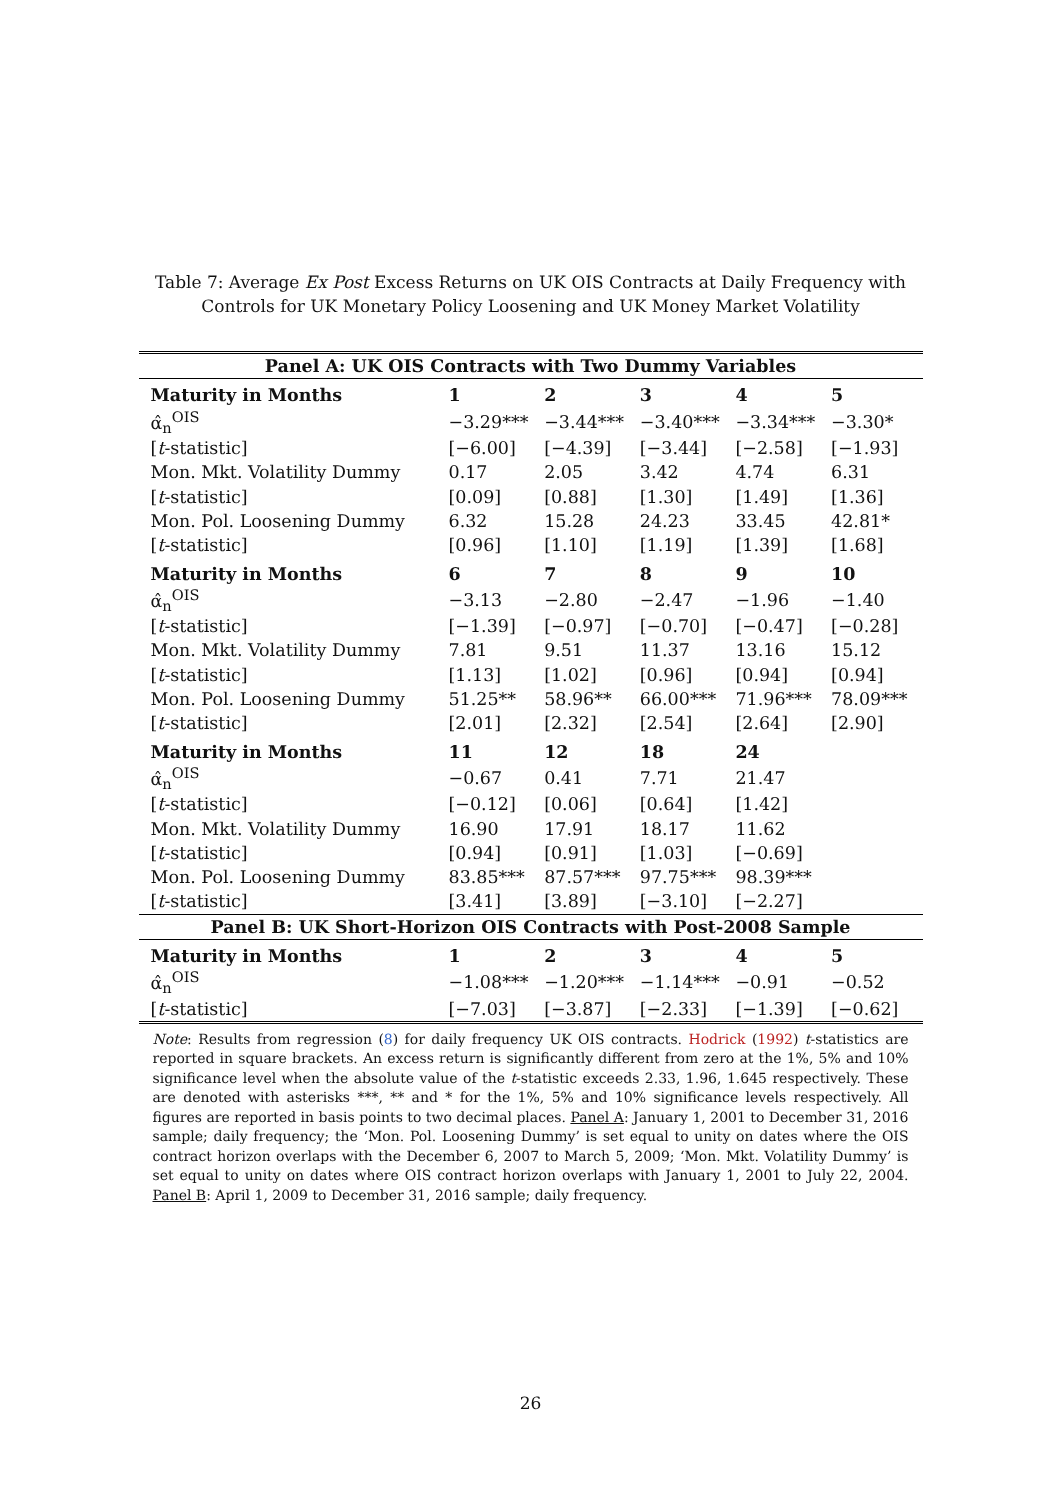Table 7: Average Ex Post Excess Returns on UK OIS Contracts at Daily Frequency with Controls for UK Monetary Policy Loosening and UK Money Market Volatility
| Panel A: UK OIS Contracts with Two Dummy Variables | | | | | |
| --- | --- | --- | --- | --- | --- |
| Maturity in Months | 1 | 2 | 3 | 4 | 5 |
| α̂<sub>n</sub><sup>OIS</sup> | −3.29*** | −3.44*** | −3.40*** | −3.34*** | −3.30* |
| [ t -statistic] | [−6.00] | [−4.39] | [−3.44] | [−2.58] | [−1.93] |
| Mon. Mkt. Volatility Dummy | 0.17 | 2.05 | 3.42 | 4.74 | 6.31 |
| [ t -statistic] | [0.09] | [0.88] | [1.30] | [1.49] | [1.36] |
| Mon. Pol. Loosening Dummy | 6.32 | 15.28 | 24.23 | 33.45 | 42.81* |
| [ t -statistic] | [0.96] | [1.10] | [1.19] | [1.39] | [1.68] |
| Maturity in Months | 6 | 7 | 8 | 9 | 10 |
| α̂<sub>n</sub><sup>OIS</sup> | −3.13 | −2.80 | −2.47 | −1.96 | −1.40 |
| [ t -statistic] | [−1.39] | [−0.97] | [−0.70] | [−0.47] | [−0.28] |
| Mon. Mkt. Volatility Dummy | 7.81 | 9.51 | 11.37 | 13.16 | 15.12 |
| [ t -statistic] | [1.13] | [1.02] | [0.96] | [0.94] | [0.94] |
| Mon. Pol. Loosening Dummy | 51.25** | 58.96** | 66.00*** | 71.96*** | 78.09*** |
| [ t -statistic] | [2.01] | [2.32] | [2.54] | [2.64] | [2.90] |
| Maturity in Months | 11 | 12 | 18 | 24 | |
| α̂<sub>n</sub><sup>OIS</sup> | −0.67 | 0.41 | 7.71 | 21.47 | |
| [ t -statistic] | [−0.12] | [0.06] | [0.64] | [1.42] | |
| Mon. Mkt. Volatility Dummy | 16.90 | 17.91 | 18.17 | 11.62 | |
| [ t -statistic] | [0.94] | [0.91] | [1.03] | [−0.69] | |
| Mon. Pol. Loosening Dummy | 83.85*** | 87.57*** | 97.75*** | 98.39*** | |
| [ t -statistic] | [3.41] | [3.89] | [−3.10] | [−2.27] | |
| Panel B: UK Short-Horizon OIS Contracts with Post-2008 Sample | | | | | |
| Maturity in Months | 1 | 2 | 3 | 4 | 5 |
| α̂<sub>n</sub><sup>OIS</sup> | −1.08*** | −1.20*** | −1.14*** | −0.91 | −0.52 |
| [ t -statistic] | [−7.03] | [−3.87] | [−2.33] | [−1.39] | [−0.62] |
Note: Results from regression (8) for daily frequency UK OIS contracts. Hodrick (1992) t-statistics are reported in square brackets. An excess return is significantly different from zero at the 1%, 5% and 10% significance level when the absolute value of the t-statistic exceeds 2.33, 1.96, 1.645 respectively. These are denoted with asterisks ***, ** and * for the 1%, 5% and 10% significance levels respectively. All figures are reported in basis points to two decimal places. Panel A: January 1, 2001 to December 31, 2016 sample; daily frequency; the ‘Mon. Pol. Loosening Dummy’ is set equal to unity on dates where the OIS contract horizon overlaps with the December 6, 2007 to March 5, 2009; ‘Mon. Mkt. Volatility Dummy’ is set equal to unity on dates where OIS contract horizon overlaps with January 1, 2001 to July 22, 2004. Panel B: April 1, 2009 to December 31, 2016 sample; daily frequency.
26